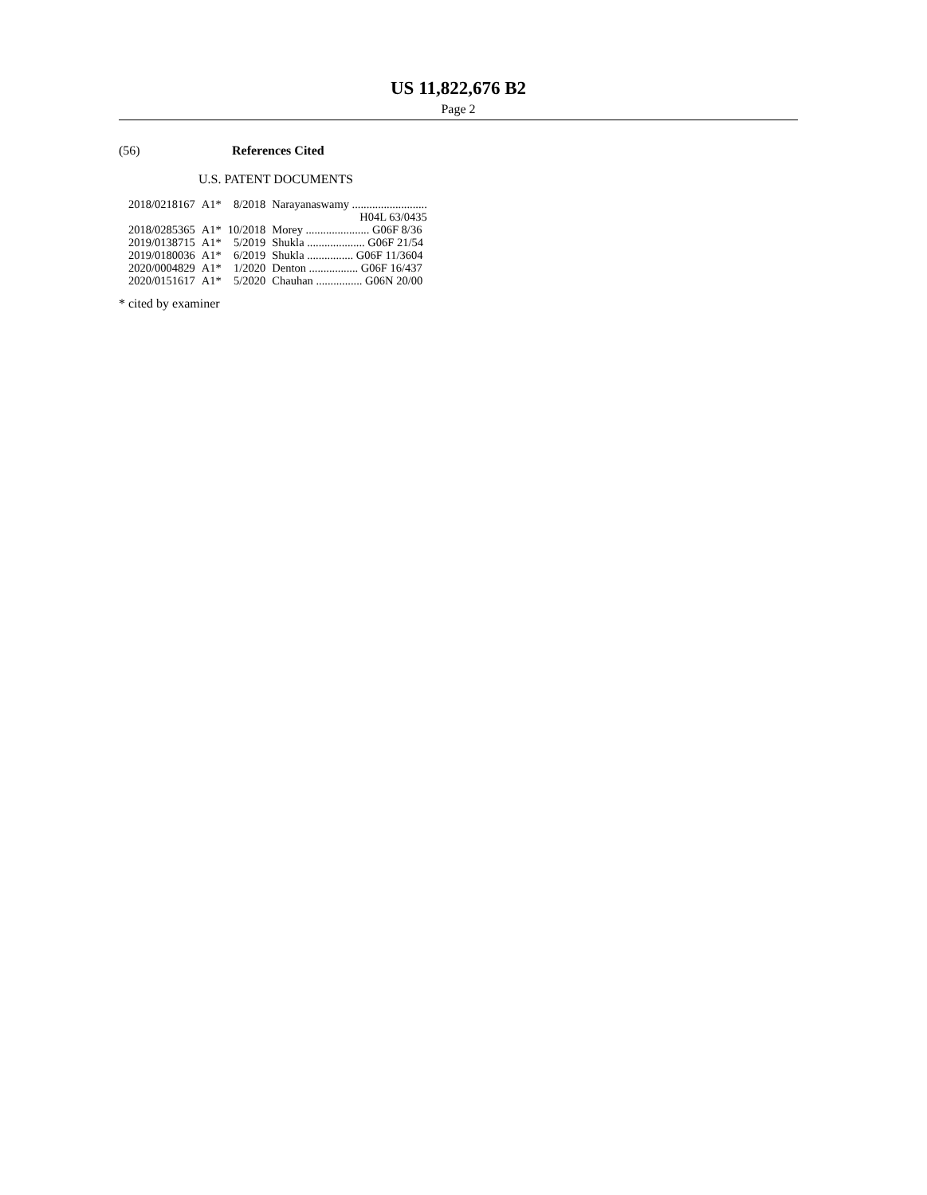US 11,822,676 B2
Page 2
(56) References Cited
U.S. PATENT DOCUMENTS
| 2018/0218167 | A1* | 8/2018 | Narayanaswamy .......................... |
| | | | H04L 63/0435 |
| 2018/0285365 | A1* | 10/2018 | Morey ...................... G06F 8/36 |
| 2019/0138715 | A1* | 5/2019 | Shukla .................... G06F 21/54 |
| 2019/0180036 | A1* | 6/2019 | Shukla ................ G06F 11/3604 |
| 2020/0004829 | A1* | 1/2020 | Denton ................. G06F 16/437 |
| 2020/0151617 | A1* | 5/2020 | Chauhan ................ G06N 20/00 |
* cited by examiner